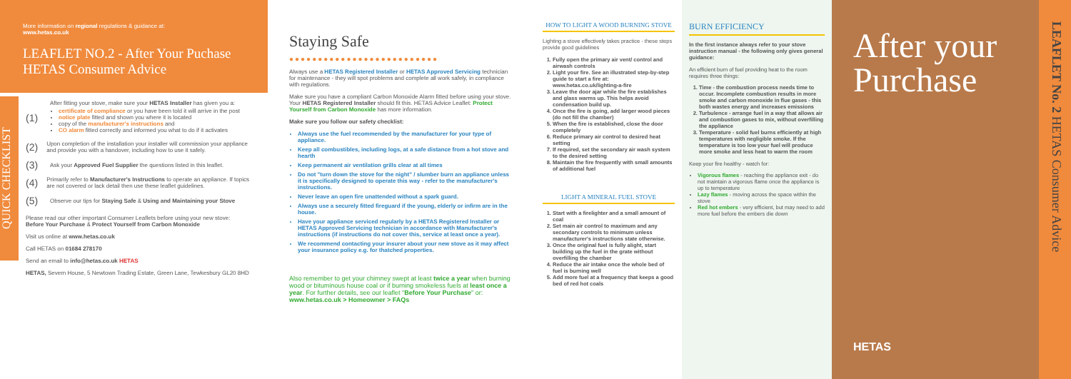More information on regional regulations & guidance at:
www.hetas.co.uk
LEAFLET NO.2 - After Your Puchase HETAS Consumer Advice
QUICK CHECKLIST
(1)
After fitting your stove, make sure your HETAS Installer has given you a:
certificate of compliance or you have been told it will arrive in the post
notice plate fitted and shown you where it is located
copy of the manufacturer's instructions and
CO alarm fitted correctly and informed you what to do if it activates
(2)
Upon completion of the installation your installer will commission your appliance and provide you with a handover, including how to use it safely.
(3)
Ask your Approved Fuel Supplier the questions listed in this leaflet.
(4)
Primarily refer to Manufacturer's Instructions to operate an appliance. If topics are not covered or lack detail then use these leaflet guidelines.
(5)
Observe our tips for Staying Safe & Using and Maintaining your Stove
Please read our other important Consumer Leaflets before using your new stove:
Before Your Purchase & Protect Yourself from Carbon Monoxide
Visit us online at www.hetas.co.uk
Call HETAS on 01684 278170
Send an email to info@hetas.co.uk HETAS
HETAS, Severn House, 5 Newtown Trading Estate, Green Lane, Tewkesbury GL20 8HD
Staying Safe
●●●●●●●●●●●●●●●●●●●●●●●●●●
Always use a HETAS Registered Installer or HETAS Approved Servicing technician for maintenance - they will spot problems and complete all work safely, in compliance with regulations.
Make sure you have a compliant Carbon Monoxide Alarm fitted before using your stove. Your HETAS Registered Installer should fit this. HETAS Advice Leaflet: Protect Yourself from Carbon Monoxide has more information.
Make sure you follow our safety checklist:
Always use the fuel recommended by the manufacturer for your type of appliance.
Keep all combustibles, including logs, at a safe distance from a hot stove and hearth
Keep permanent air ventilation grills clear at all times
Do not "turn down the stove for the night" / slumber burn an appliance unless it is specifically designed to operate this way - refer to the manufacturer's instructions.
Never leave an open fire unattended without a spark guard.
Always use a securely fitted fireguard if the young, elderly or infirm are in the house.
Have your appliance serviced regularly by a HETAS Registered Installer or HETAS Approved Servicing technician in accordance with Manufacturer's instructions (if instructions do not cover this, service at least once a year).
We recommend contacting your insurer about your new stove as it may affect your insurance policy e.g. for thatched properties.
Also remember to get your chimney swept at least twice a year when burning wood or bituminous house coal or if burning smokeless fuels at least once a year. For further details, see our leaflet "Before Your Purchase" or: www.hetas.co.uk > Homeowner > FAQs
HOW TO LIGHT A WOOD BURNING STOVE
Lighting a stove effectively takes practice - these steps provide good guidelines
1. Fully open the primary air vent/ control and airwash controls
2. Light your fire. See an illustrated step-by-step guide to start a fire at: www.hetas.co.uk/lighting-a-fire
3. Leave the door ajar while the fire establishes and glass warms up. This helps avoid condensation build up.
4. Once the fire is going, add larger wood pieces (do not fill the chamber)
5. When the fire is established, close the door completely
6. Reduce primary air control to desired heat setting
7. If required, set the secondary air wash system to the desired setting
8. Maintain the fire frequently with small amounts of additional fuel
LIGHT A MINERAL FUEL STOVE
1. Start with a firelighter and a small amount of coal
2. Set main air control to maximum and any secondary controls to minimum unless manufacturer's instructions state otherwise.
3. Once the original fuel is fully alight, start building up the fuel in the grate without overfilling the chamber
4. Reduce the air intake once the whole bed of fuel is burning well
5. Add more fuel at a frequency that keeps a good bed of red hot coals
BURN EFFICIENCY
In the first instance always refer to your stove instruction manual - the following only gives general guidance:
An efficient burn of fuel providing heat to the room requires three things:
1. Time - the combustion process needs time to occur. Incomplete combustion results in more smoke and carbon monoxide in flue gases - this both wastes energy and increases emissions
2. Turbulence - arrange fuel in a way that allows air and combustion gases to mix, without overfilling the appliance
3. Temperature - solid fuel burns efficiently at high temperatures with negligible smoke. If the temperature is too low your fuel will produce more smoke and less heat to warm the room
Keep your fire healthy - watch for:
Vigorous flames - reaching the appliance exit - do not maintain a vigorous flame once the appliance is up to temperature
Lazy flames - moving across the space within the stove
Red hot embers - very efficient, but may need to add more fuel before the embers die down
After your Purchase
HETAS
LEAFLET No. 2 HETAS Consumer Advice